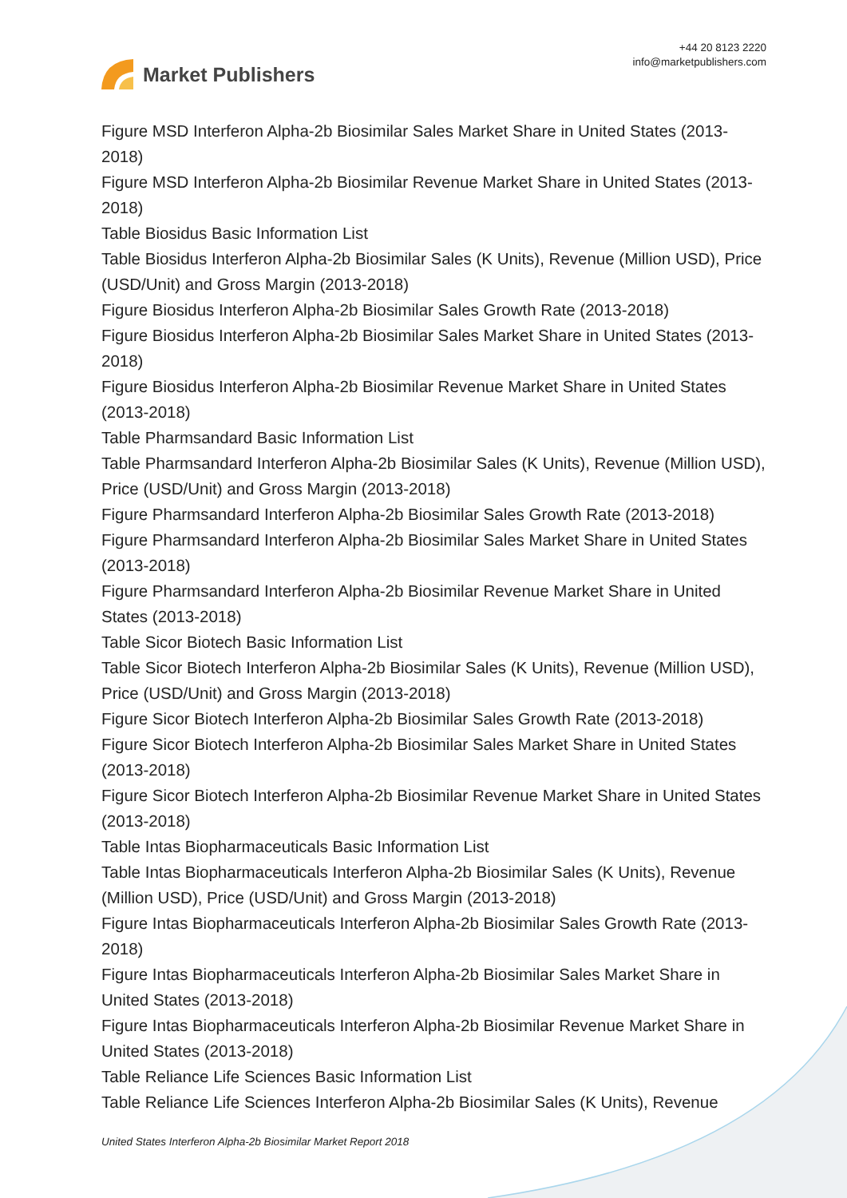Market Publishers
+44 20 8123 2220
info@marketpublishers.com
Figure MSD Interferon Alpha-2b Biosimilar Sales Market Share in United States (2013-2018)
Figure MSD Interferon Alpha-2b Biosimilar Revenue Market Share in United States (2013-2018)
Table Biosidus Basic Information List
Table Biosidus Interferon Alpha-2b Biosimilar Sales (K Units), Revenue (Million USD), Price (USD/Unit) and Gross Margin (2013-2018)
Figure Biosidus Interferon Alpha-2b Biosimilar Sales Growth Rate (2013-2018)
Figure Biosidus Interferon Alpha-2b Biosimilar Sales Market Share in United States (2013-2018)
Figure Biosidus Interferon Alpha-2b Biosimilar Revenue Market Share in United States (2013-2018)
Table Pharmsandard Basic Information List
Table Pharmsandard Interferon Alpha-2b Biosimilar Sales (K Units), Revenue (Million USD), Price (USD/Unit) and Gross Margin (2013-2018)
Figure Pharmsandard Interferon Alpha-2b Biosimilar Sales Growth Rate (2013-2018)
Figure Pharmsandard Interferon Alpha-2b Biosimilar Sales Market Share in United States (2013-2018)
Figure Pharmsandard Interferon Alpha-2b Biosimilar Revenue Market Share in United States (2013-2018)
Table Sicor Biotech Basic Information List
Table Sicor Biotech Interferon Alpha-2b Biosimilar Sales (K Units), Revenue (Million USD), Price (USD/Unit) and Gross Margin (2013-2018)
Figure Sicor Biotech Interferon Alpha-2b Biosimilar Sales Growth Rate (2013-2018)
Figure Sicor Biotech Interferon Alpha-2b Biosimilar Sales Market Share in United States (2013-2018)
Figure Sicor Biotech Interferon Alpha-2b Biosimilar Revenue Market Share in United States (2013-2018)
Table Intas Biopharmaceuticals Basic Information List
Table Intas Biopharmaceuticals Interferon Alpha-2b Biosimilar Sales (K Units), Revenue (Million USD), Price (USD/Unit) and Gross Margin (2013-2018)
Figure Intas Biopharmaceuticals Interferon Alpha-2b Biosimilar Sales Growth Rate (2013-2018)
Figure Intas Biopharmaceuticals Interferon Alpha-2b Biosimilar Sales Market Share in United States (2013-2018)
Figure Intas Biopharmaceuticals Interferon Alpha-2b Biosimilar Revenue Market Share in United States (2013-2018)
Table Reliance Life Sciences Basic Information List
Table Reliance Life Sciences Interferon Alpha-2b Biosimilar Sales (K Units), Revenue
United States Interferon Alpha-2b Biosimilar Market Report 2018